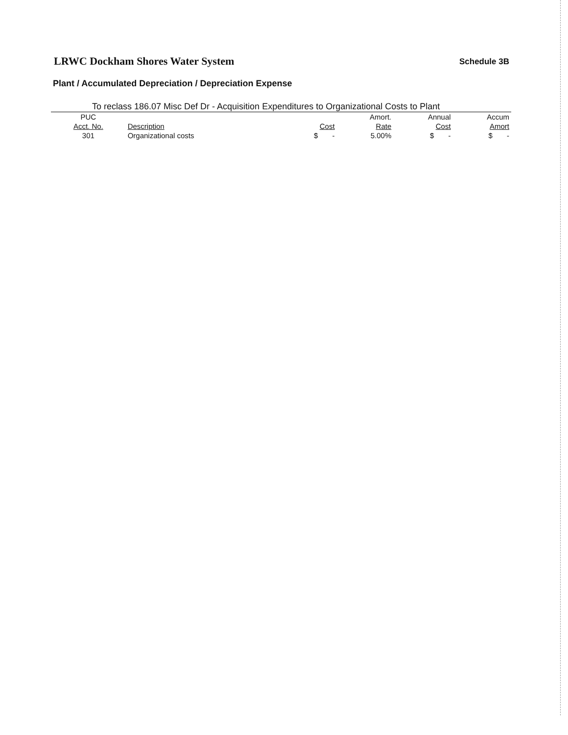LRWC Dockham Shores Water System
Schedule 3B
Plant / Accumulated Depreciation / Depreciation Expense
To reclass 186.07 Misc Def Dr - Acquisition Expenditures to Organizational Costs to Plant
| PUC | | | Amort. | Annual | Accum |
| --- | --- | --- | --- | --- | --- |
| Acct. No. | Description | Cost | Rate | Cost | Amort |
| 301 | Organizational costs | $ - | 5.00% | $ - | $ - |